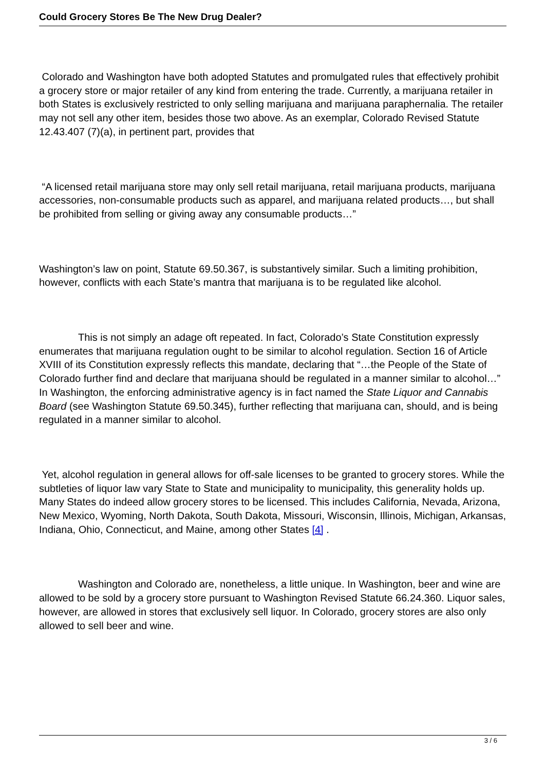Could Grocery Stores Be The New Drug Dealer?
Colorado and Washington have both adopted Statutes and promulgated rules that effectively prohibit a grocery store or major retailer of any kind from entering the trade. Currently, a marijuana retailer in both States is exclusively restricted to only selling marijuana and marijuana paraphernalia. The retailer may not sell any other item, besides those two above. As an exemplar, Colorado Revised Statute 12.43.407 (7)(a), in pertinent part, provides that
“A licensed retail marijuana store may only sell retail marijuana, retail marijuana products, marijuana accessories, non-consumable products such as apparel, and marijuana related products…, but shall be prohibited from selling or giving away any consumable products…”
Washington’s law on point, Statute 69.50.367, is substantively similar. Such a limiting prohibition, however, conflicts with each State’s mantra that marijuana is to be regulated like alcohol.
This is not simply an adage oft repeated. In fact, Colorado’s State Constitution expressly enumerates that marijuana regulation ought to be similar to alcohol regulation. Section 16 of Article XVIII of its Constitution expressly reflects this mandate, declaring that “…the People of the State of Colorado further find and declare that marijuana should be regulated in a manner similar to alcohol…” In Washington, the enforcing administrative agency is in fact named the State Liquor and Cannabis Board (see Washington Statute 69.50.345), further reflecting that marijuana can, should, and is being regulated in a manner similar to alcohol.
Yet, alcohol regulation in general allows for off-sale licenses to be granted to grocery stores. While the subtleties of liquor law vary State to State and municipality to municipality, this generality holds up. Many States do indeed allow grocery stores to be licensed. This includes California, Nevada, Arizona, New Mexico, Wyoming, North Dakota, South Dakota, Missouri, Wisconsin, Illinois, Michigan, Arkansas, Indiana, Ohio, Connecticut, and Maine, among other States [4] .
Washington and Colorado are, nonetheless, a little unique. In Washington, beer and wine are allowed to be sold by a grocery store pursuant to Washington Revised Statute 66.24.360. Liquor sales, however, are allowed in stores that exclusively sell liquor. In Colorado, grocery stores are also only allowed to sell beer and wine.
3 / 6